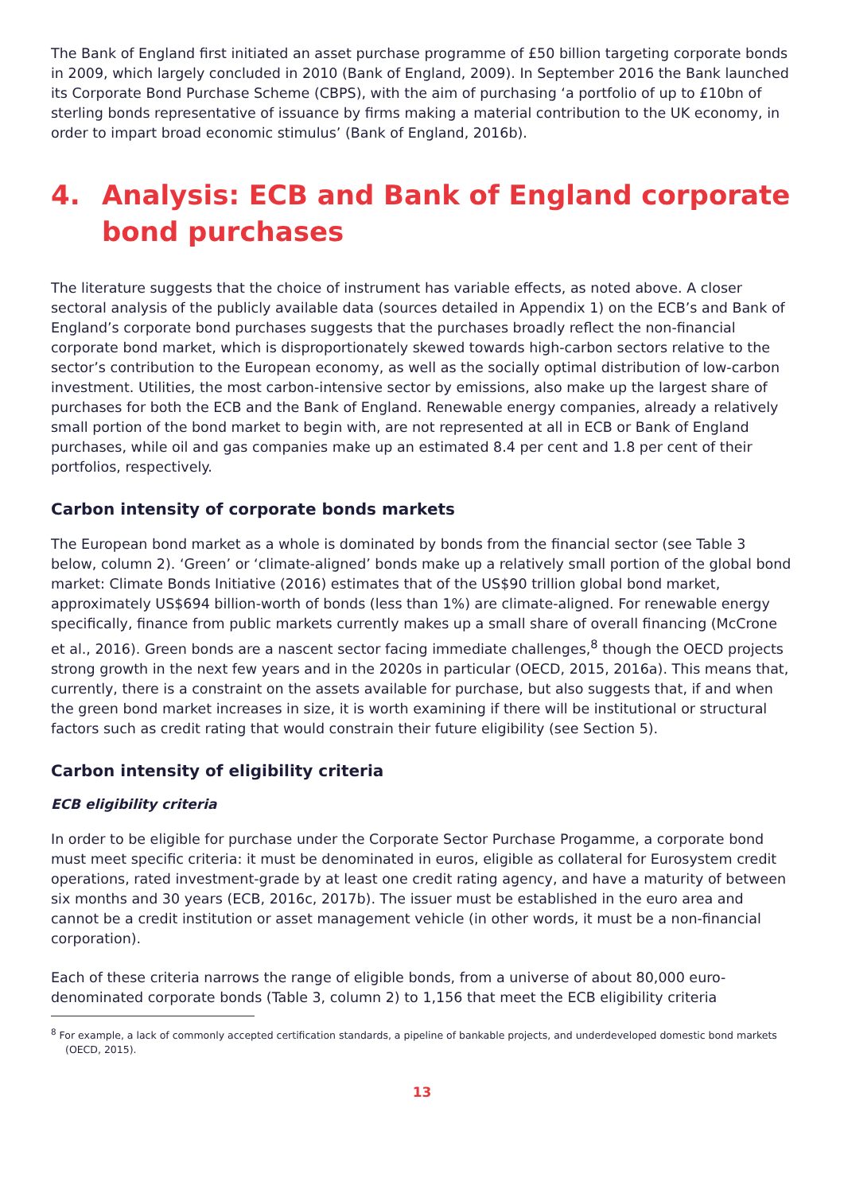The Bank of England first initiated an asset purchase programme of £50 billion targeting corporate bonds in 2009, which largely concluded in 2010 (Bank of England, 2009). In September 2016 the Bank launched its Corporate Bond Purchase Scheme (CBPS), with the aim of purchasing ‘a portfolio of up to £10bn of sterling bonds representative of issuance by firms making a material contribution to the UK economy, in order to impart broad economic stimulus’ (Bank of England, 2016b).
4. Analysis: ECB and Bank of England corporate bond purchases
The literature suggests that the choice of instrument has variable effects, as noted above. A closer sectoral analysis of the publicly available data (sources detailed in Appendix 1) on the ECB’s and Bank of England’s corporate bond purchases suggests that the purchases broadly reflect the non-financial corporate bond market, which is disproportionately skewed towards high-carbon sectors relative to the sector’s contribution to the European economy, as well as the socially optimal distribution of low-carbon investment. Utilities, the most carbon-intensive sector by emissions, also make up the largest share of purchases for both the ECB and the Bank of England. Renewable energy companies, already a relatively small portion of the bond market to begin with, are not represented at all in ECB or Bank of England purchases, while oil and gas companies make up an estimated 8.4 per cent and 1.8 per cent of their portfolios, respectively.
Carbon intensity of corporate bonds markets
The European bond market as a whole is dominated by bonds from the financial sector (see Table 3 below, column 2). ‘Green’ or ‘climate-aligned’ bonds make up a relatively small portion of the global bond market: Climate Bonds Initiative (2016) estimates that of the US$90 trillion global bond market, approximately US$694 billion-worth of bonds (less than 1%) are climate-aligned. For renewable energy specifically, finance from public markets currently makes up a small share of overall financing (McCrone et al., 2016). Green bonds are a nascent sector facing immediate challenges,<sup>8</sup> though the OECD projects strong growth in the next few years and in the 2020s in particular (OECD, 2015, 2016a). This means that, currently, there is a constraint on the assets available for purchase, but also suggests that, if and when the green bond market increases in size, it is worth examining if there will be institutional or structural factors such as credit rating that would constrain their future eligibility (see Section 5).
Carbon intensity of eligibility criteria
ECB eligibility criteria
In order to be eligible for purchase under the Corporate Sector Purchase Progamme, a corporate bond must meet specific criteria: it must be denominated in euros, eligible as collateral for Eurosystem credit operations, rated investment-grade by at least one credit rating agency, and have a maturity of between six months and 30 years (ECB, 2016c, 2017b). The issuer must be established in the euro area and cannot be a credit institution or asset management vehicle (in other words, it must be a non-financial corporation).
Each of these criteria narrows the range of eligible bonds, from a universe of about 80,000 euro-denominated corporate bonds (Table 3, column 2) to 1,156 that meet the ECB eligibility criteria
<sup>8</sup> For example, a lack of commonly accepted certification standards, a pipeline of bankable projects, and underdeveloped domestic bond markets (OECD, 2015).
13